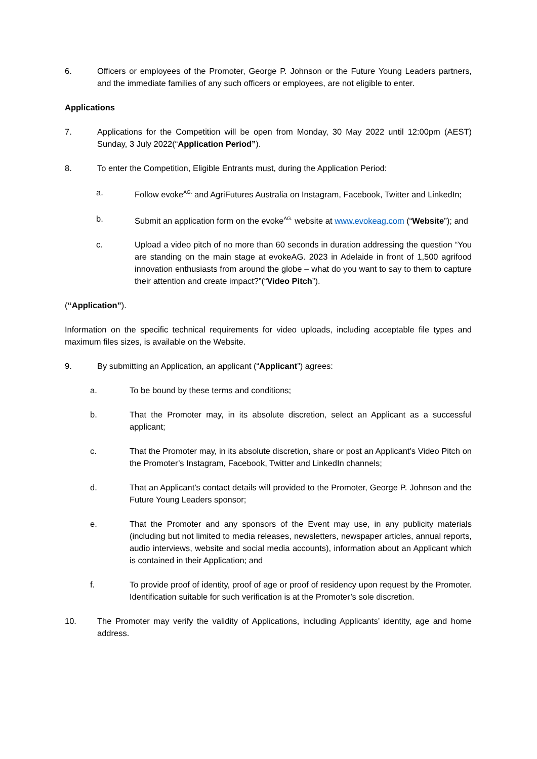6. Officers or employees of the Promoter, George P. Johnson or the Future Young Leaders partners, and the immediate families of any such officers or employees, are not eligible to enter.
Applications
7. Applications for the Competition will be open from Monday, 30 May 2022 until 12:00pm (AEST) Sunday, 3 July 2022(“Application Period”).
8. To enter the Competition, Eligible Entrants must, during the Application Period:
a. Follow evoke<sup>AG.</sup> and AgriFutures Australia on Instagram, Facebook, Twitter and LinkedIn;
b. Submit an application form on the evoke<sup>AG.</sup> website at www.evokeag.com (“Website”); and
c. Upload a video pitch of no more than 60 seconds in duration addressing the question “You are standing on the main stage at evokeAG. 2023 in Adelaide in front of 1,500 agrifood innovation enthusiasts from around the globe – what do you want to say to them to capture their attention and create impact?”(“Video Pitch”).
(“Application”).
Information on the specific technical requirements for video uploads, including acceptable file types and maximum files sizes, is available on the Website.
9. By submitting an Application, an applicant (“Applicant”) agrees:
a. To be bound by these terms and conditions;
b. That the Promoter may, in its absolute discretion, select an Applicant as a successful applicant;
c. That the Promoter may, in its absolute discretion, share or post an Applicant’s Video Pitch on the Promoter’s Instagram, Facebook, Twitter and LinkedIn channels;
d. That an Applicant’s contact details will provided to the Promoter, George P. Johnson and the Future Young Leaders sponsor;
e. That the Promoter and any sponsors of the Event may use, in any publicity materials (including but not limited to media releases, newsletters, newspaper articles, annual reports, audio interviews, website and social media accounts), information about an Applicant which is contained in their Application; and
f. To provide proof of identity, proof of age or proof of residency upon request by the Promoter. Identification suitable for such verification is at the Promoter’s sole discretion.
10. The Promoter may verify the validity of Applications, including Applicants’ identity, age and home address.